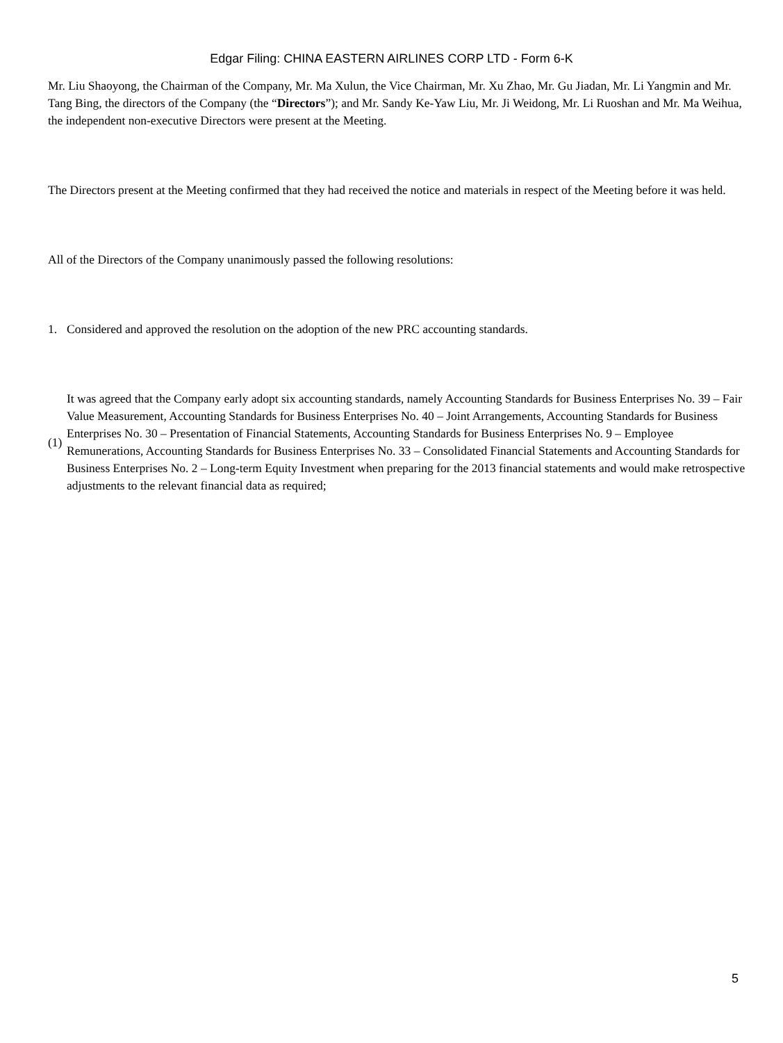Edgar Filing: CHINA EASTERN AIRLINES CORP LTD - Form 6-K
Mr. Liu Shaoyong, the Chairman of the Company, Mr. Ma Xulun, the Vice Chairman, Mr. Xu Zhao, Mr. Gu Jiadan, Mr. Li Yangmin and Mr. Tang Bing, the directors of the Company (the “Directors”); and Mr. Sandy Ke-Yaw Liu, Mr. Ji Weidong, Mr. Li Ruoshan and Mr. Ma Weihua, the independent non-executive Directors were present at the Meeting.
The Directors present at the Meeting confirmed that they had received the notice and materials in respect of the Meeting before it was held.
All of the Directors of the Company unanimously passed the following resolutions:
1. Considered and approved the resolution on the adoption of the new PRC accounting standards.
(1) It was agreed that the Company early adopt six accounting standards, namely Accounting Standards for Business Enterprises No. 39 – Fair Value Measurement, Accounting Standards for Business Enterprises No. 40 – Joint Arrangements, Accounting Standards for Business Enterprises No. 30 – Presentation of Financial Statements, Accounting Standards for Business Enterprises No. 9 – Employee Remunerations, Accounting Standards for Business Enterprises No. 33 – Consolidated Financial Statements and Accounting Standards for Business Enterprises No. 2 – Long-term Equity Investment when preparing for the 2013 financial statements and would make retrospective adjustments to the relevant financial data as required;
5